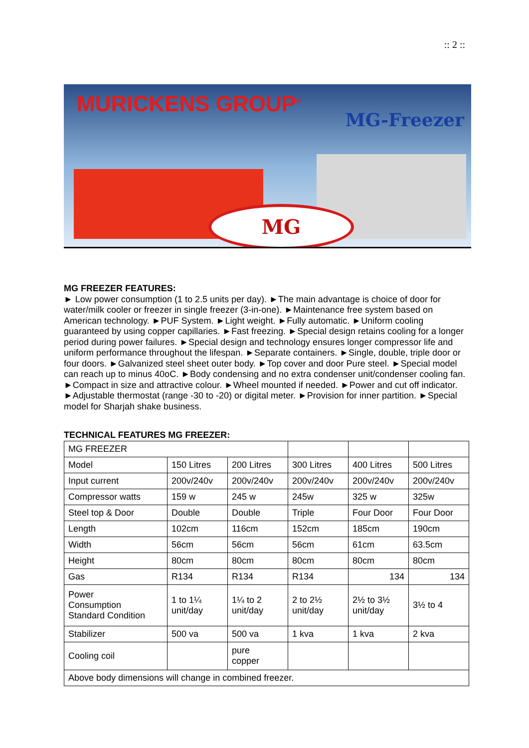:: 2 ::
MURICKENS GROUP<sup>®</sup>
MG-Freezer
MG
MG FREEZER FEATURES:
► Low power consumption (1 to 2.5 units per day). ►The main advantage is choice of door for water/milk cooler or freezer in single freezer (3-in-one). ►Maintenance free system based on American technology. ►PUF System. ►Light weight. ►Fully automatic. ►Uniform cooling guaranteed by using copper capillaries. ►Fast freezing. ►Special design retains cooling for a longer period during power failures. ►Special design and technology ensures longer compressor life and uniform performance throughout the lifespan. ►Separate containers. ►Single, double, triple door or four doors. ►Galvanized steel sheet outer body. ►Top cover and door Pure steel. ►Special model can reach up to minus 40oC. ►Body condensing and no extra condenser unit/condenser cooling fan. ►Compact in size and attractive colour. ►Wheel mounted if needed. ►Power and cut off indicator. ►Adjustable thermostat (range -30 to -20) or digital meter. ►Provision for inner partition. ►Special model for Sharjah shake business.
TECHNICAL FEATURES MG FREEZER:
| MG FREEZER | | | | | |
| Model | 150 Litres | 200 Litres | 300 Litres | 400 Litres | 500 Litres |
| Input current | 200v/240v | 200v/240v | 200v/240v | 200v/240v | 200v/240v |
| Compressor watts | 159 w | 245 w | 245w | 325 w | 325w |
| Steel top & Door | Double | Double | Triple | Four Door | Four Door |
| Length | 102cm | 116cm | 152cm | 185cm | 190cm |
| Width | 56cm | 56cm | 56cm | 61cm | 63.5cm |
| Height | 80cm | 80cm | 80cm | 80cm | 80cm |
| Gas | R134 | R134 | R134 | 134 | 134 |
| Power Consumption Standard Condition | 1 to 1¼ unit/day | 1¼ to 2 unit/day | 2 to 2½ unit/day | 2½ to 3½ unit/day | 3½ to 4 |
| Stabilizer | 500 va | 500 va | 1 kva | 1 kva | 2 kva |
| Cooling coil | | pure copper | | | |
| Above body dimensions will change in combined freezer. | | | | | |